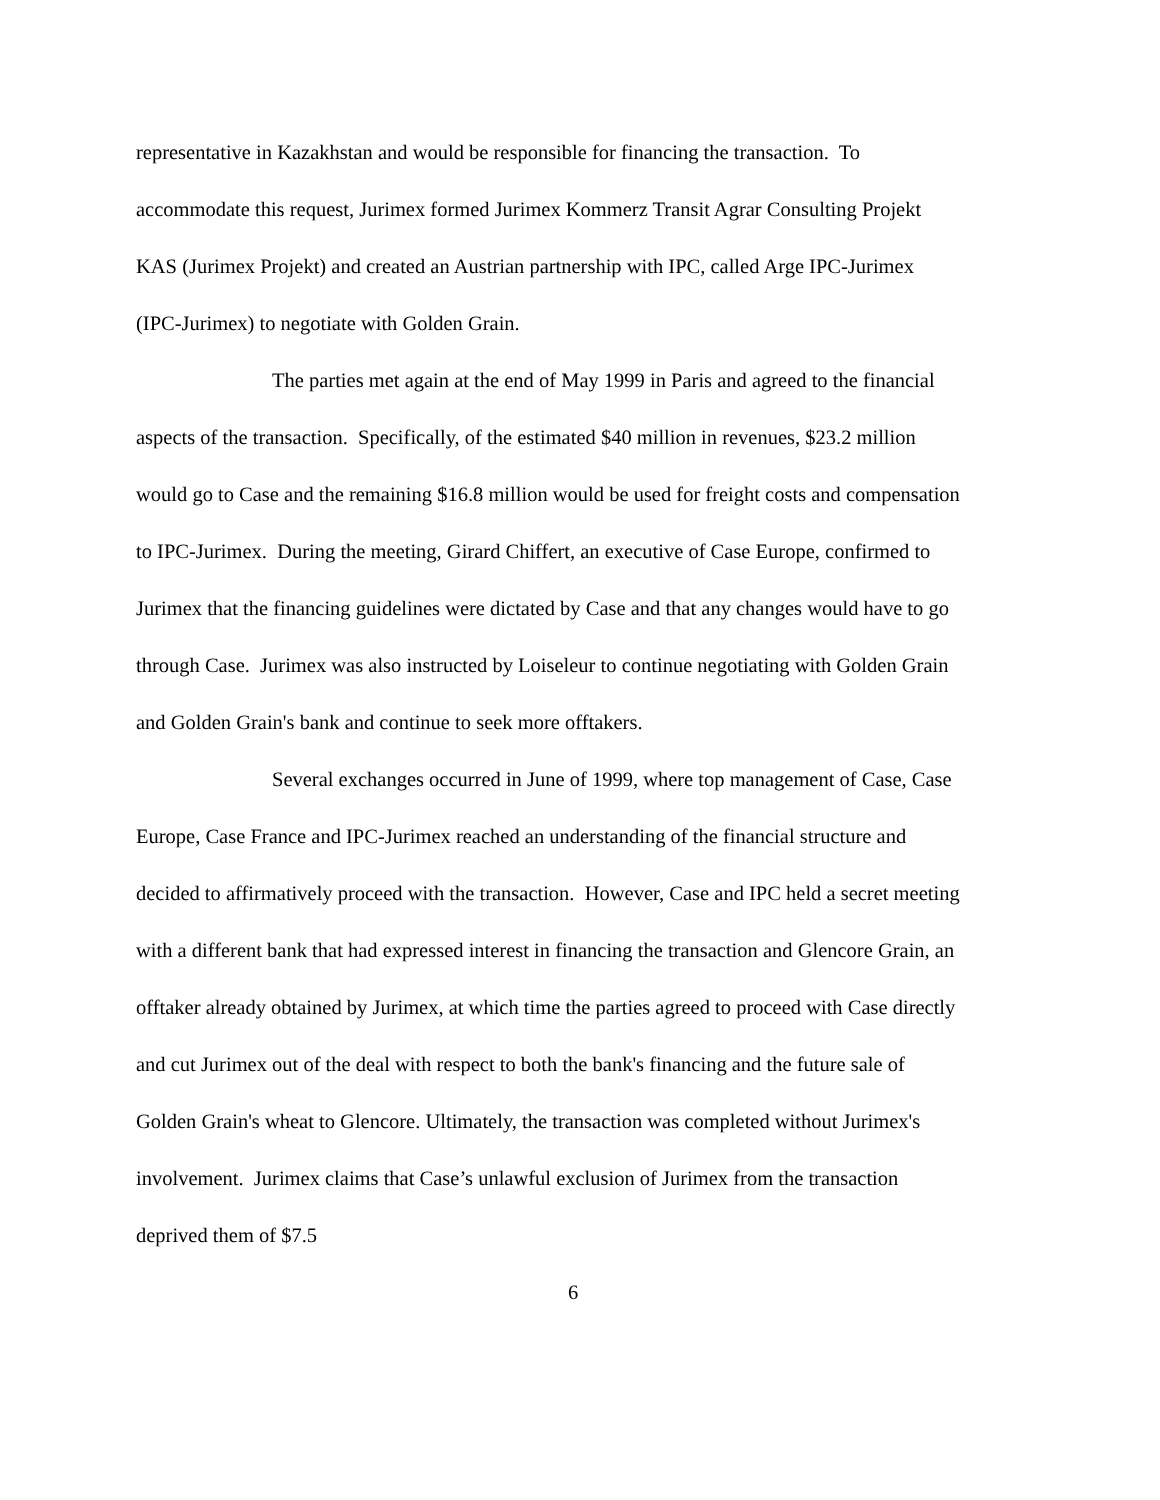representative in Kazakhstan and would be responsible for financing the transaction. To accommodate this request, Jurimex formed Jurimex Kommerz Transit Agrar Consulting Projekt KAS (Jurimex Projekt) and created an Austrian partnership with IPC, called Arge IPC-Jurimex (IPC-Jurimex) to negotiate with Golden Grain.
The parties met again at the end of May 1999 in Paris and agreed to the financial aspects of the transaction. Specifically, of the estimated $40 million in revenues, $23.2 million would go to Case and the remaining $16.8 million would be used for freight costs and compensation to IPC-Jurimex. During the meeting, Girard Chiffert, an executive of Case Europe, confirmed to Jurimex that the financing guidelines were dictated by Case and that any changes would have to go through Case. Jurimex was also instructed by Loiseleur to continue negotiating with Golden Grain and Golden Grain's bank and continue to seek more offtakers.
Several exchanges occurred in June of 1999, where top management of Case, Case Europe, Case France and IPC-Jurimex reached an understanding of the financial structure and decided to affirmatively proceed with the transaction. However, Case and IPC held a secret meeting with a different bank that had expressed interest in financing the transaction and Glencore Grain, an offtaker already obtained by Jurimex, at which time the parties agreed to proceed with Case directly and cut Jurimex out of the deal with respect to both the bank's financing and the future sale of Golden Grain's wheat to Glencore. Ultimately, the transaction was completed without Jurimex's involvement. Jurimex claims that Case’s unlawful exclusion of Jurimex from the transaction deprived them of $7.5
6